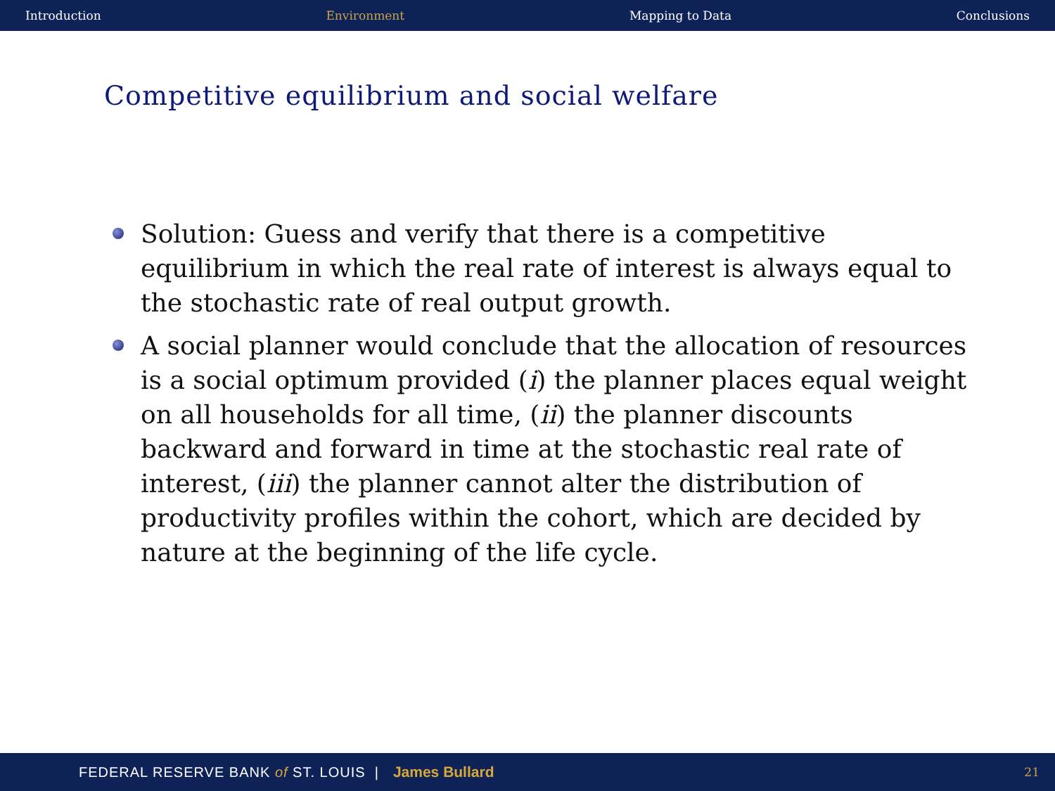Introduction Environment Mapping to Data Conclusions
Competitive equilibrium and social welfare
Solution: Guess and verify that there is a competitive equilibrium in which the real rate of interest is always equal to the stochastic rate of real output growth.
A social planner would conclude that the allocation of resources is a social optimum provided (i) the planner places equal weight on all households for all time, (ii) the planner discounts backward and forward in time at the stochastic real rate of interest, (iii) the planner cannot alter the distribution of productivity profiles within the cohort, which are decided by nature at the beginning of the life cycle.
FEDERAL RESERVE BANK of ST. LOUIS | James Bullard 21